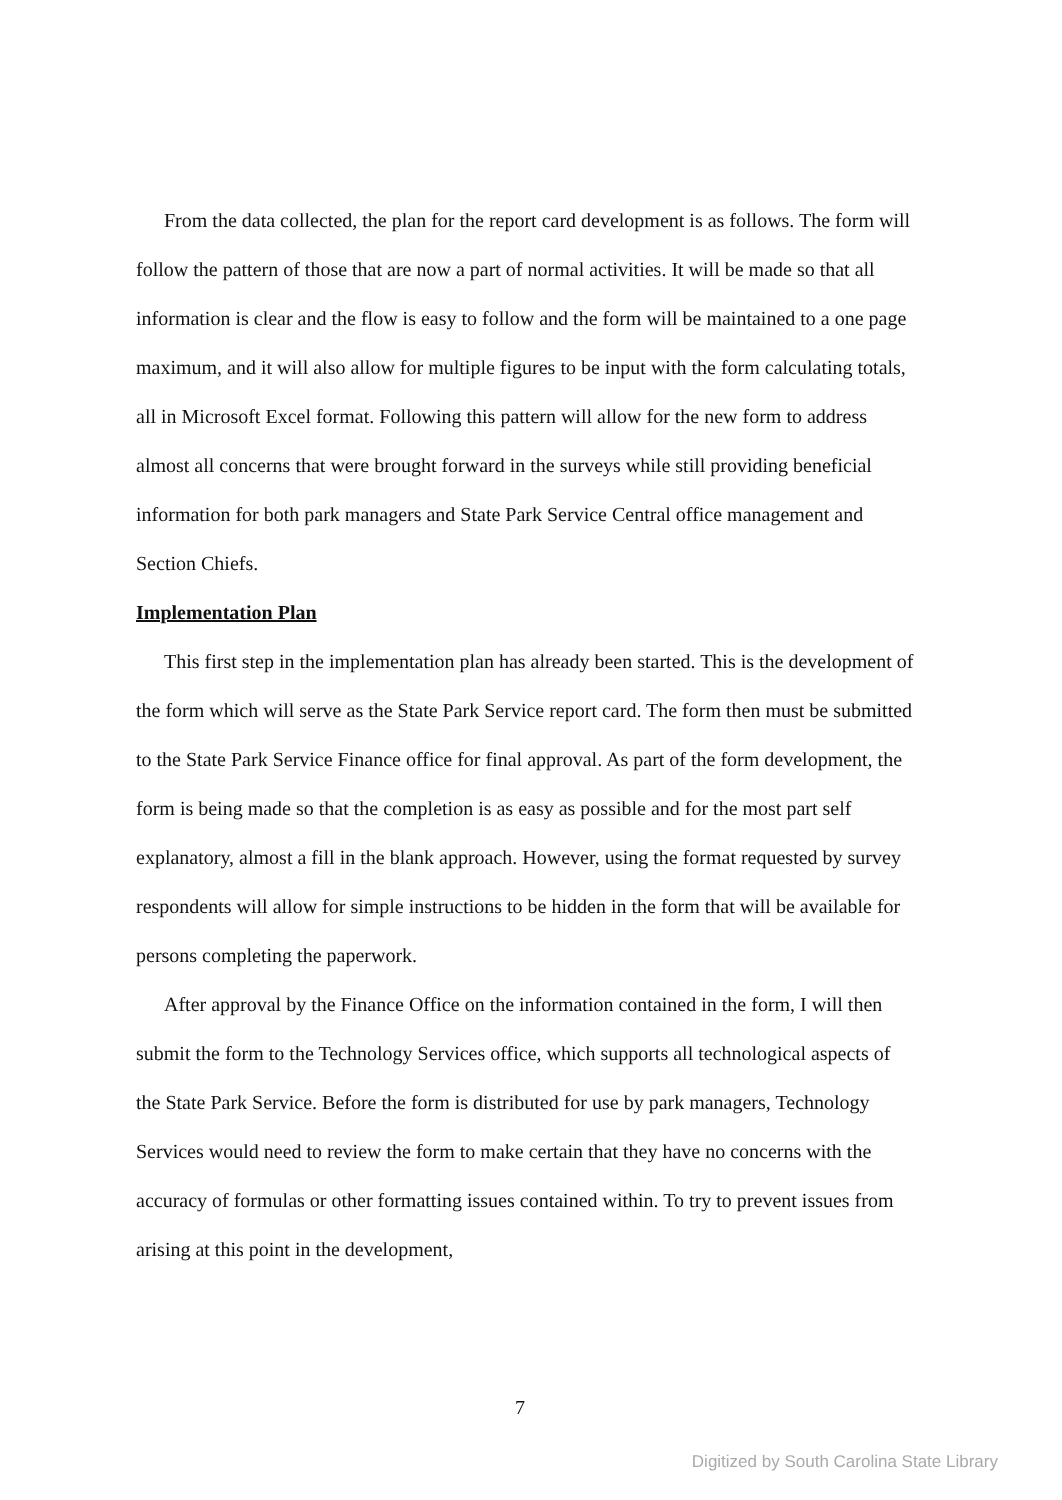From the data collected, the plan for the report card development is as follows. The form will follow the pattern of those that are now a part of normal activities. It will be made so that all information is clear and the flow is easy to follow and the form will be maintained to a one page maximum, and it will also allow for multiple figures to be input with the form calculating totals, all in Microsoft Excel format. Following this pattern will allow for the new form to address almost all concerns that were brought forward in the surveys while still providing beneficial information for both park managers and State Park Service Central office management and Section Chiefs.
Implementation Plan
This first step in the implementation plan has already been started. This is the development of the form which will serve as the State Park Service report card. The form then must be submitted to the State Park Service Finance office for final approval. As part of the form development, the form is being made so that the completion is as easy as possible and for the most part self explanatory, almost a fill in the blank approach. However, using the format requested by survey respondents will allow for simple instructions to be hidden in the form that will be available for persons completing the paperwork.
After approval by the Finance Office on the information contained in the form, I will then submit the form to the Technology Services office, which supports all technological aspects of the State Park Service. Before the form is distributed for use by park managers, Technology Services would need to review the form to make certain that they have no concerns with the accuracy of formulas or other formatting issues contained within. To try to prevent issues from arising at this point in the development,
7
Digitized by South Carolina State Library